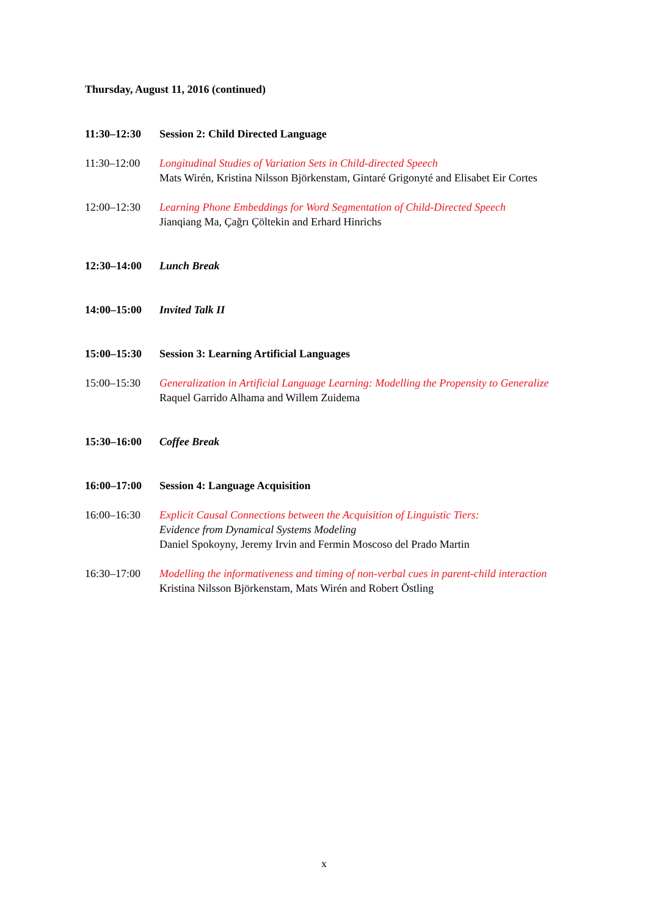Thursday, August 11, 2016 (continued)
11:30–12:30 Session 2: Child Directed Language
11:30–12:00 Longitudinal Studies of Variation Sets in Child-directed Speech
Mats Wirén, Kristina Nilsson Björkenstam, Gintaré Grigonyté and Elisabet Eir Cortes
12:00–12:30 Learning Phone Embeddings for Word Segmentation of Child-Directed Speech
Jianqiang Ma, Çağrı Çöltekin and Erhard Hinrichs
12:30–14:00 Lunch Break
14:00–15:00 Invited Talk II
15:00–15:30 Session 3: Learning Artificial Languages
15:00–15:30 Generalization in Artificial Language Learning: Modelling the Propensity to Generalize
Raquel Garrido Alhama and Willem Zuidema
15:30–16:00 Coffee Break
16:00–17:00 Session 4: Language Acquisition
16:00–16:30 Explicit Causal Connections between the Acquisition of Linguistic Tiers:
Evidence from Dynamical Systems Modeling
Daniel Spokoyny, Jeremy Irvin and Fermin Moscoso del Prado Martin
16:30–17:00 Modelling the informativeness and timing of non-verbal cues in parent-child interaction
Kristina Nilsson Björkenstam, Mats Wirén and Robert Östling
x